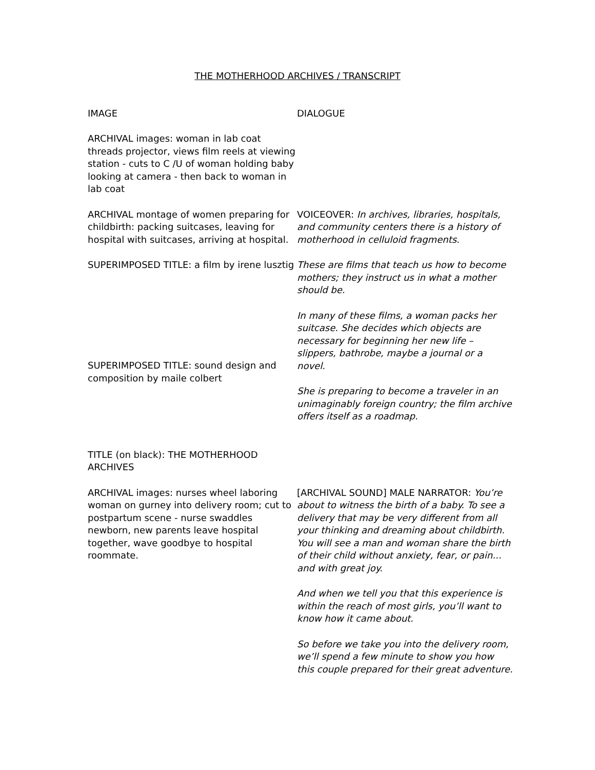THE MOTHERHOOD ARCHIVES / TRANSCRIPT
| IMAGE | DIALOGUE |
| --- | --- |
| ARCHIVAL images: woman in lab coat threads projector, views film reels at viewing station - cuts to C /U of woman holding baby looking at camera - then back to woman in lab coat | |
| ARCHIVAL montage of women preparing for childbirth: packing suitcases, leaving for hospital with suitcases, arriving at hospital. | VOICEOVER: In archives, libraries, hospitals, and community centers there is a history of motherhood in celluloid fragments. |
| SUPERIMPOSED TITLE: a film by irene lusztig SUPERIMPOSED TITLE: sound design and composition by maile colbert | These are films that teach us how to become mothers; they instruct us in what a mother should be. In many of these films, a woman packs her suitcase. She decides which objects are necessary for beginning her new life – slippers, bathrobe, maybe a journal or a novel. She is preparing to become a traveler in an unimaginably foreign country; the film archive offers itself as a roadmap. |
| TITLE (on black): THE MOTHERHOOD ARCHIVES | |
| ARCHIVAL images: nurses wheel laboring woman on gurney into delivery room; cut to postpartum scene - nurse swaddles newborn, new parents leave hospital together, wave goodbye to hospital roommate. | [ARCHIVAL SOUND] MALE NARRATOR: You’re about to witness the birth of a baby. To see a delivery that may be very different from all your thinking and dreaming about childbirth. You will see a man and woman share the birth of their child without anxiety, fear, or pain... and with great joy. And when we tell you that this experience is within the reach of most girls, you’ll want to know how it came about. So before we take you into the delivery room, we’ll spend a few minute to show you how this couple prepared for their great adventure. |